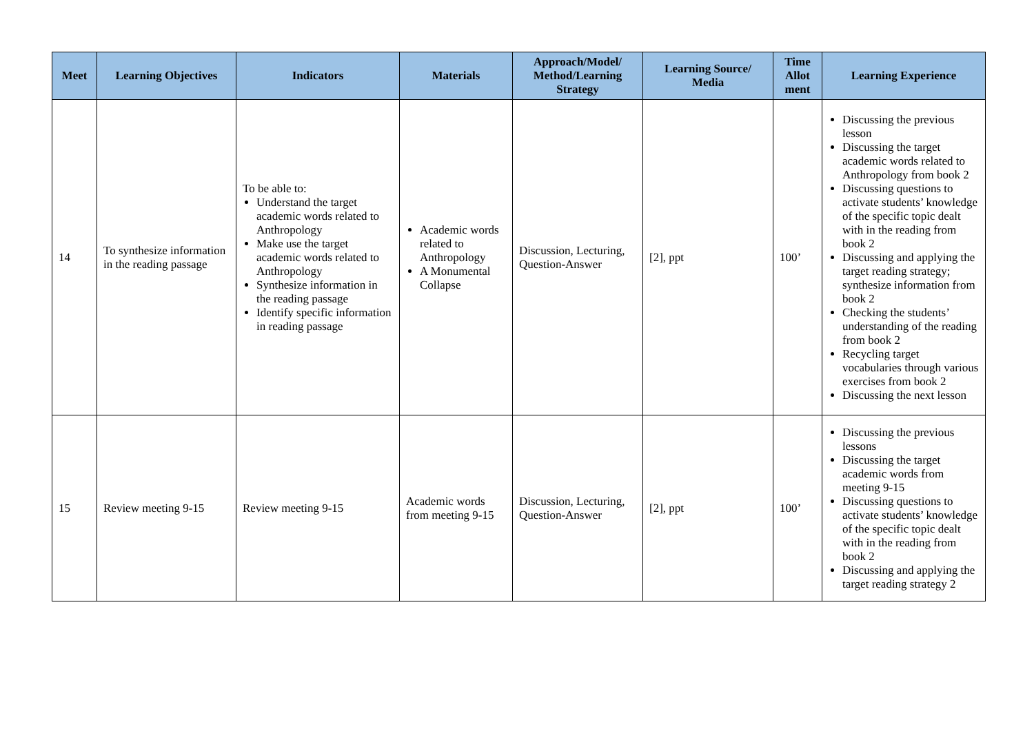| Meet | Learning Objectives | Indicators | Materials | Approach/Model/ Method/Learning Strategy | Learning Source/ Media | Time Allot ment | Learning Experience |
| --- | --- | --- | --- | --- | --- | --- | --- |
| 14 | To synthesize information in the reading passage | To be able to: Understand the target academic words related to Anthropology Make use the target academic words related to Anthropology Synthesize information in the reading passage Identify specific information in reading passage | Academic words related to Anthropology A Monumental Collapse | Discussion, Lecturing, Question-Answer | [2], ppt | 100’ | Discussing the previous lesson Discussing the target academic words related to Anthropology from book 2 Discussing questions to activate students’ knowledge of the specific topic dealt with in the reading from book 2 Discussing and applying the target reading strategy; synthesize information from book 2 Checking the students’ understanding of the reading from book 2 Recycling target vocabularies through various exercises from book 2 Discussing the next lesson |
| 15 | Review meeting 9-15 | Review meeting 9-15 | Academic words from meeting 9-15 | Discussion, Lecturing, Question-Answer | [2], ppt | 100’ | Discussing the previous lessons Discussing the target academic words from meeting 9-15 Discussing questions to activate students’ knowledge of the specific topic dealt with in the reading from book 2 Discussing and applying the target reading strategy 2 |